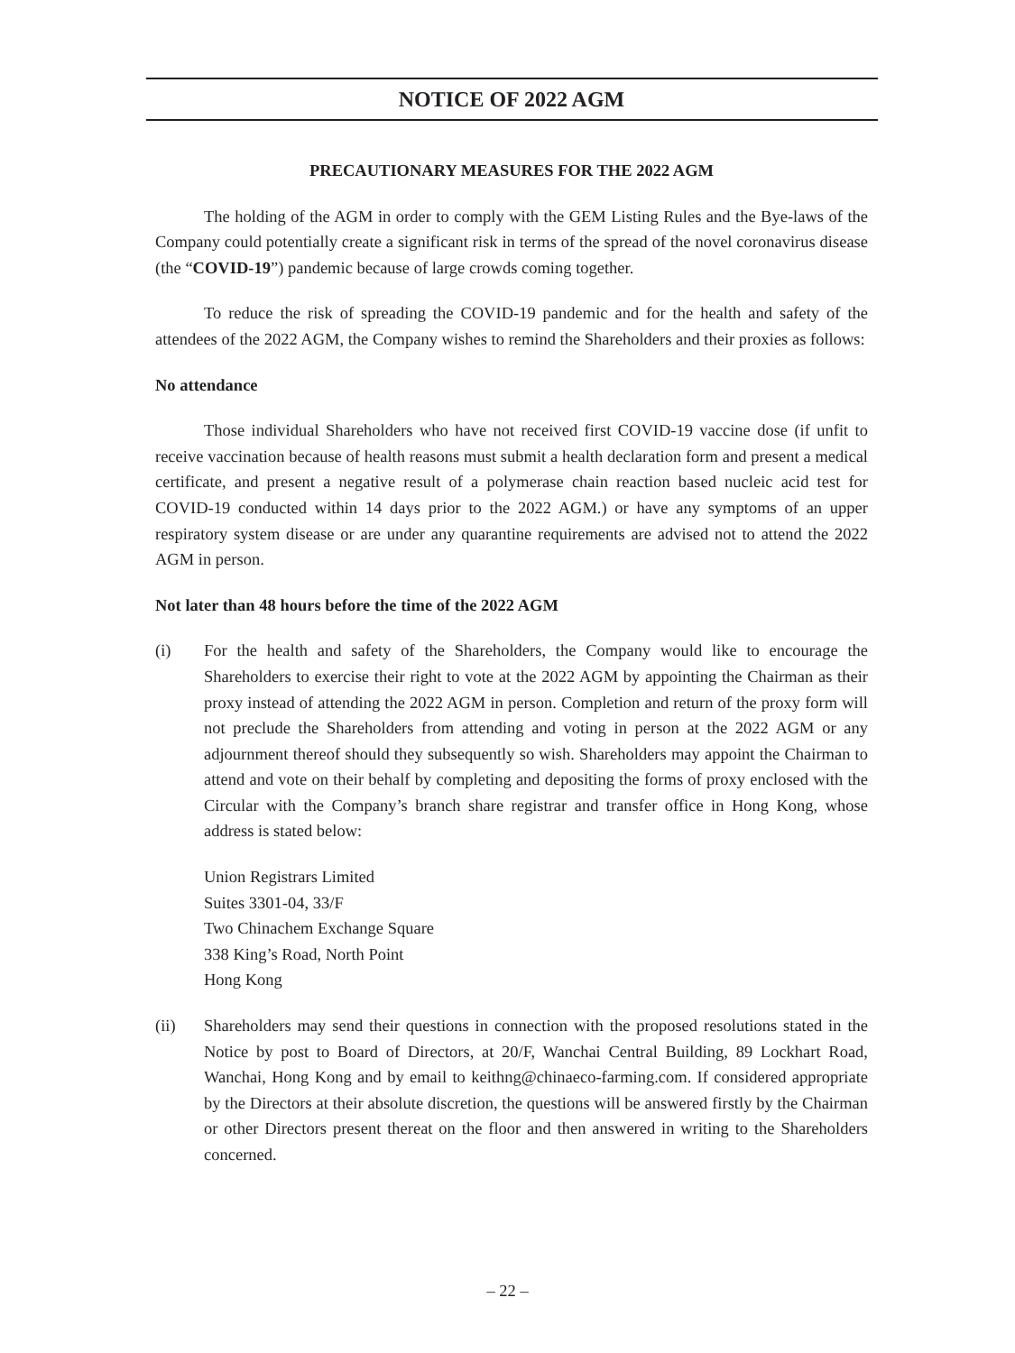NOTICE OF 2022 AGM
PRECAUTIONARY MEASURES FOR THE 2022 AGM
The holding of the AGM in order to comply with the GEM Listing Rules and the Bye-laws of the Company could potentially create a significant risk in terms of the spread of the novel coronavirus disease (the “COVID-19”) pandemic because of large crowds coming together.
To reduce the risk of spreading the COVID-19 pandemic and for the health and safety of the attendees of the 2022 AGM, the Company wishes to remind the Shareholders and their proxies as follows:
No attendance
Those individual Shareholders who have not received first COVID-19 vaccine dose (if unfit to receive vaccination because of health reasons must submit a health declaration form and present a medical certificate, and present a negative result of a polymerase chain reaction based nucleic acid test for COVID-19 conducted within 14 days prior to the 2022 AGM.) or have any symptoms of an upper respiratory system disease or are under any quarantine requirements are advised not to attend the 2022 AGM in person.
Not later than 48 hours before the time of the 2022 AGM
(i) For the health and safety of the Shareholders, the Company would like to encourage the Shareholders to exercise their right to vote at the 2022 AGM by appointing the Chairman as their proxy instead of attending the 2022 AGM in person. Completion and return of the proxy form will not preclude the Shareholders from attending and voting in person at the 2022 AGM or any adjournment thereof should they subsequently so wish. Shareholders may appoint the Chairman to attend and vote on their behalf by completing and depositing the forms of proxy enclosed with the Circular with the Company’s branch share registrar and transfer office in Hong Kong, whose address is stated below:
Union Registrars Limited
Suites 3301-04, 33/F
Two Chinachem Exchange Square
338 King’s Road, North Point
Hong Kong
(ii) Shareholders may send their questions in connection with the proposed resolutions stated in the Notice by post to Board of Directors, at 20/F, Wanchai Central Building, 89 Lockhart Road, Wanchai, Hong Kong and by email to keithng@chinaeco-farming.com. If considered appropriate by the Directors at their absolute discretion, the questions will be answered firstly by the Chairman or other Directors present thereat on the floor and then answered in writing to the Shareholders concerned.
– 22 –